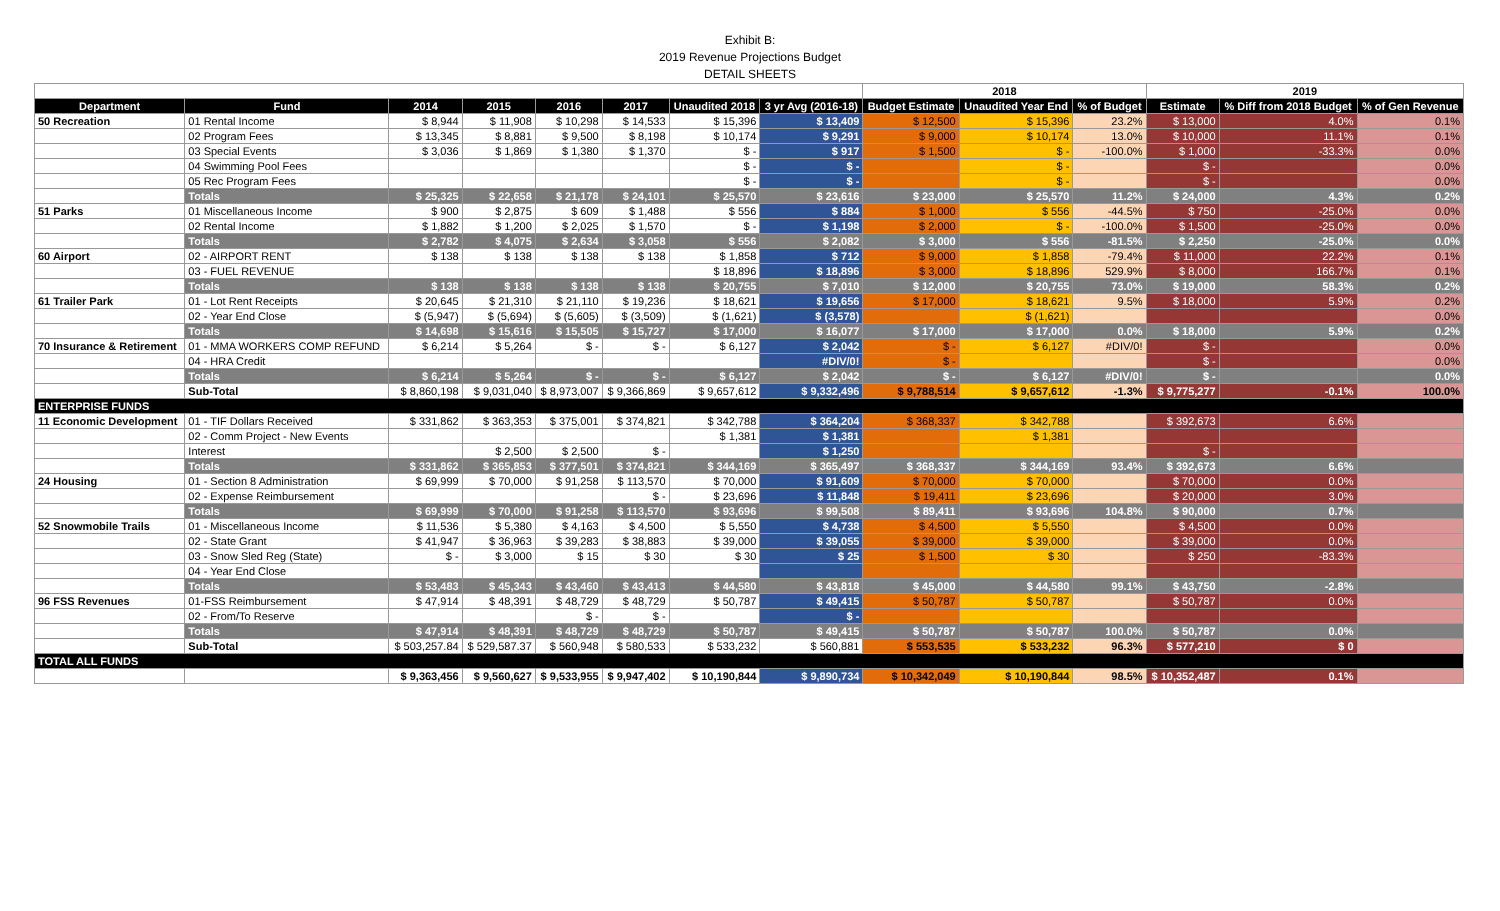Exhibit B:
2019 Revenue Projections Budget
DETAIL SHEETS
| | | | | | | | | 2018 | | | 2019 | | |
| --- | --- | --- | --- | --- | --- | --- | --- | --- | --- | --- | --- | --- | --- |
| Department | Fund | 2014 | 2015 | 2016 | 2017 | Unaudited 2018 | 3 yr Avg (2016-18) | Budget Estimate | Unaudited Year End | % of Budget | Estimate | % Diff from 2018 Budget | % of Gen Revenue |
| 50 Recreation | 01 Rental Income | $ 8,944 | $ 11,908 | $ 10,298 | $ 14,533 | $ 15,396 | $ 13,409 | $ 12,500 | $ 15,396 | 23.2% | $ 13,000 | 4.0% | 0.1% |
| | 02 Program Fees | $ 13,345 | $ 8,881 | $ 9,500 | $ 8,198 | $ 10,174 | $ 9,291 | $ 9,000 | $ 10,174 | 13.0% | $ 10,000 | 11.1% | 0.1% |
| | 03 Special Events | $ 3,036 | $ 1,869 | $ 1,380 | $ 1,370 | $ - | $ 917 | $ 1,500 | $ - | -100.0% | $ 1,000 | -33.3% | 0.0% |
| | 04 Swimming Pool Fees | | | | | $ - | $ - | | $ - | | $ - | | 0.0% |
| | 05 Rec Program Fees | | | | | $ - | $ - | | $ - | | $ - | | 0.0% |
| | Totals | $ 25,325 | $ 22,658 | $ 21,178 | $ 24,101 | $ 25,570 | $ 23,616 | $ 23,000 | $ 25,570 | 11.2% | $ 24,000 | 4.3% | 0.2% |
| 51 Parks | 01 Miscellaneous Income | $ 900 | $ 2,875 | $ 609 | $ 1,488 | $ 556 | $ 884 | $ 1,000 | $ 556 | -44.5% | $ 750 | -25.0% | 0.0% |
| | 02 Rental Income | $ 1,882 | $ 1,200 | $ 2,025 | $ 1,570 | $ - | $ 1,198 | $ 2,000 | $ - | -100.0% | $ 1,500 | -25.0% | 0.0% |
| | Totals | $ 2,782 | $ 4,075 | $ 2,634 | $ 3,058 | $ 556 | $ 2,082 | $ 3,000 | $ 556 | -81.5% | $ 2,250 | -25.0% | 0.0% |
| 60 Airport | 02 - AIRPORT RENT | $ 138 | $ 138 | $ 138 | $ 138 | $ 1,858 | $ 712 | $ 9,000 | $ 1,858 | -79.4% | $ 11,000 | 22.2% | 0.1% |
| | 03 - FUEL REVENUE | | | | | $ 18,896 | $ 18,896 | $ 3,000 | $ 18,896 | 529.9% | $ 8,000 | 166.7% | 0.1% |
| | Totals | $ 138 | $ 138 | $ 138 | $ 138 | $ 20,755 | $ 7,010 | $ 12,000 | $ 20,755 | 73.0% | $ 19,000 | 58.3% | 0.2% |
| 61 Trailer Park | 01 - Lot Rent Receipts | $ 20,645 | $ 21,310 | $ 21,110 | $ 19,236 | $ 18,621 | $ 19,656 | $ 17,000 | $ 18,621 | 9.5% | $ 18,000 | 5.9% | 0.2% |
| | 02 - Year End Close | $ (5,947) | $ (5,694) | $ (5,605) | $ (3,509) | $ (1,621) | $ (3,578) | | $ (1,621) | | | | 0.0% |
| | Totals | $ 14,698 | $ 15,616 | $ 15,505 | $ 15,727 | $ 17,000 | $ 16,077 | $ 17,000 | $ 17,000 | 0.0% | $ 18,000 | 5.9% | 0.2% |
| 70 Insurance & Retirement | 01 - MMA WORKERS COMP REFUND | $ 6,214 | $ 5,264 | $ - | $ - | $ 6,127 | $ 2,042 | $ - | $ 6,127 | #DIV/0! | $ - | | 0.0% |
| | 04 - HRA Credit | | | | | | #DIV/0! | $ - | | | $ - | | 0.0% |
| | Totals | $ 6,214 | $ 5,264 | $ - | $ - | $ 6,127 | $ 2,042 | $ - | $ 6,127 | #DIV/0! | $ - | | 0.0% |
| | Sub-Total | $ 8,860,198 | $ 9,031,040 | $ 8,973,007 | $ 9,366,869 | $ 9,657,612 | $ 9,332,496 | $ 9,788,514 | $ 9,657,612 | -1.3% | $ 9,775,277 | -0.1% | 100.0% |
| ENTERPRISE FUNDS | | | | | | | | | | | | | |
| 11 Economic Development | 01 - TIF Dollars Received | $ 331,862 | $ 363,353 | $ 375,001 | $ 374,821 | $ 342,788 | $ 364,204 | $ 368,337 | $ 342,788 | | $ 392,673 | 6.6% | |
| | 02 - Comm Project - New Events | | | | | $ 1,381 | $ 1,381 | | $ 1,381 | | | | |
| | Interest | | $ 2,500 | $ 2,500 | $ - | | $ 1,250 | | | | $ - | | |
| | Totals | $ 331,862 | $ 365,853 | $ 377,501 | $ 374,821 | $ 344,169 | $ 365,497 | $ 368,337 | $ 344,169 | 93.4% | $ 392,673 | 6.6% | |
| 24 Housing | 01 - Section 8 Administration | $ 69,999 | $ 70,000 | $ 91,258 | $ 113,570 | $ 70,000 | $ 91,609 | $ 70,000 | $ 70,000 | | $ 70,000 | 0.0% | |
| | 02 - Expense Reimbursement | | | | $ - | $ 23,696 | $ 11,848 | $ 19,411 | $ 23,696 | | $ 20,000 | 3.0% | |
| | Totals | $ 69,999 | $ 70,000 | $ 91,258 | $ 113,570 | $ 93,696 | $ 99,508 | $ 89,411 | $ 93,696 | 104.8% | $ 90,000 | 0.7% | |
| 52 Snowmobile Trails | 01 - Miscellaneous Income | $ 11,536 | $ 5,380 | $ 4,163 | $ 4,500 | $ 5,550 | $ 4,738 | $ 4,500 | $ 5,550 | | $ 4,500 | 0.0% | |
| | 02 - State Grant | $ 41,947 | $ 36,963 | $ 39,283 | $ 38,883 | $ 39,000 | $ 39,055 | $ 39,000 | $ 39,000 | | $ 39,000 | 0.0% | |
| | 03 - Snow Sled Reg (State) | $ - | $ 3,000 | $ 15 | $ 30 | $ 30 | $ 25 | $ 1,500 | $ 30 | | $ 250 | -83.3% | |
| | 04 - Year End Close | | | | | | | | | | | | |
| | Totals | $ 53,483 | $ 45,343 | $ 43,460 | $ 43,413 | $ 44,580 | $ 43,818 | $ 45,000 | $ 44,580 | 99.1% | $ 43,750 | -2.8% | |
| 96 FSS Revenues | 01-FSS Reimbursement | $ 47,914 | $ 48,391 | $ 48,729 | $ 48,729 | $ 50,787 | $ 49,415 | $ 50,787 | $ 50,787 | | $ 50,787 | 0.0% | |
| | 02 - From/To Reserve | | | $ - | $ - | | $ - | | | | | | |
| | Totals | $ 47,914 | $ 48,391 | $ 48,729 | $ 48,729 | $ 50,787 | $ 49,415 | $ 50,787 | $ 50,787 | 100.0% | $ 50,787 | 0.0% | |
| | Sub-Total | $ 503,257.84 | $ 529,587.37 | $ 560,948 | $ 580,533 | $ 533,232 | $ 560,881 | $ 553,535 | $ 533,232 | 96.3% | $ 577,210 | $ 0 | |
| TOTAL ALL FUNDS | | | | | | | | | | | | | |
| | | $ 9,363,456 | $ 9,560,627 | $ 9,533,955 | $ 9,947,402 | $ 10,190,844 | $ 9,890,734 | $ 10,342,049 | $ 10,190,844 | 98.5% | $ 10,352,487 | 0.1% | |